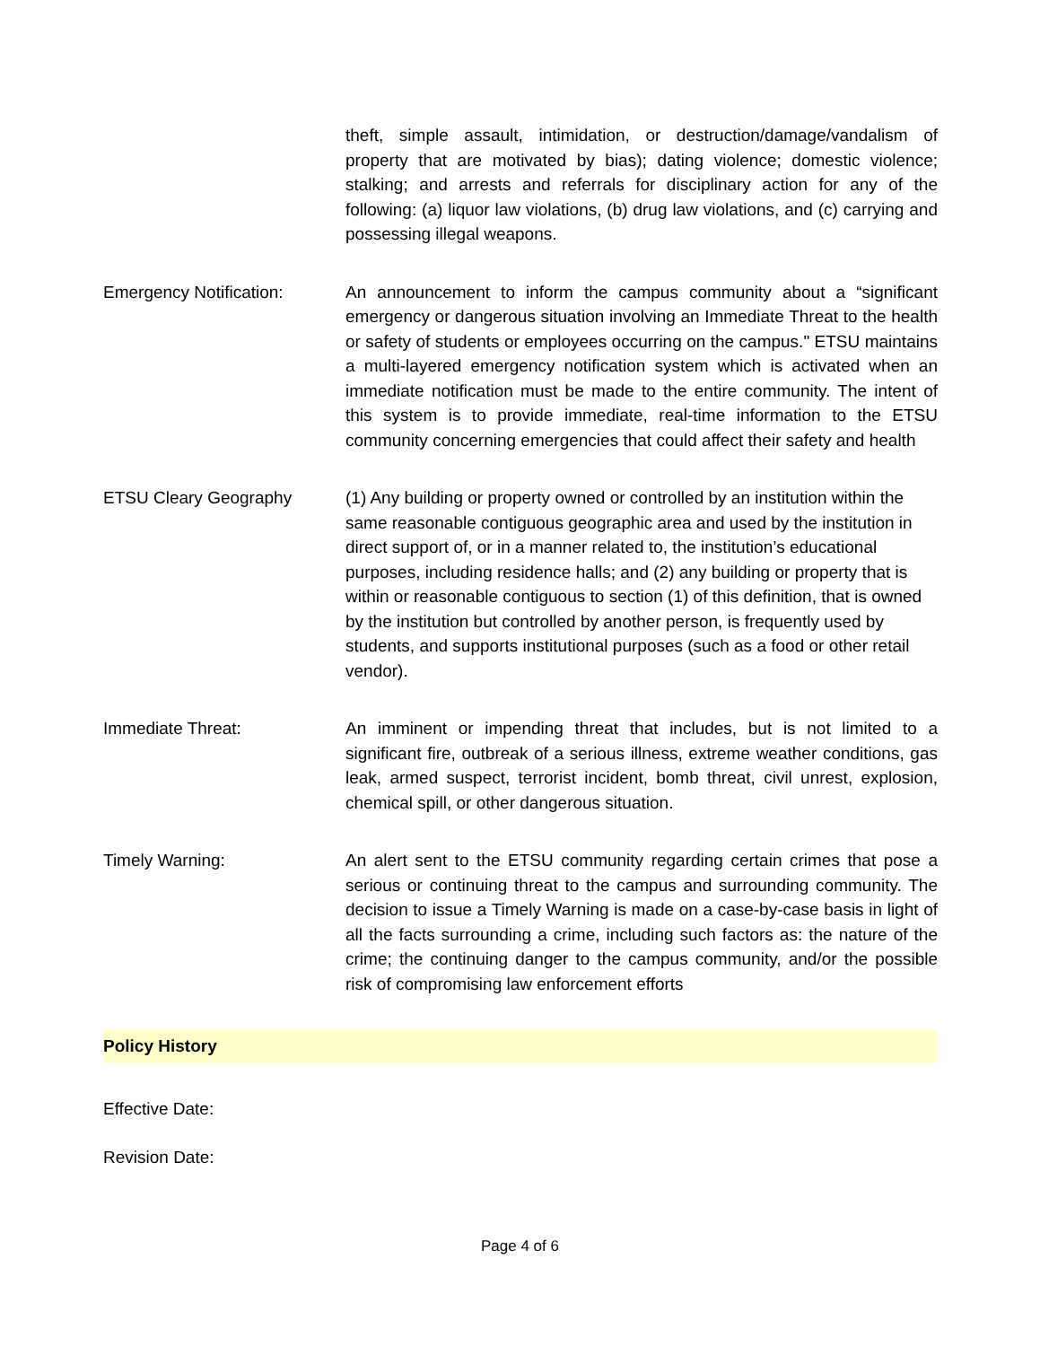theft, simple assault, intimidation, or destruction/damage/vandalism of property that are motivated by bias); dating violence; domestic violence; stalking; and arrests and referrals for disciplinary action for any of the following: (a) liquor law violations, (b) drug law violations, and (c) carrying and possessing illegal weapons.
Emergency Notification: An announcement to inform the campus community about a “significant emergency or dangerous situation involving an Immediate Threat to the health or safety of students or employees occurring on the campus." ETSU maintains a multi-layered emergency notification system which is activated when an immediate notification must be made to the entire community. The intent of this system is to provide immediate, real-time information to the ETSU community concerning emergencies that could affect their safety and health
ETSU Cleary Geography (1) Any building or property owned or controlled by an institution within the same reasonable contiguous geographic area and used by the institution in direct support of, or in a manner related to, the institution’s educational purposes, including residence halls; and (2) any building or property that is within or reasonable contiguous to section (1) of this definition, that is owned by the institution but controlled by another person, is frequently used by students, and supports institutional purposes (such as a food or other retail vendor).
Immediate Threat: An imminent or impending threat that includes, but is not limited to a significant fire, outbreak of a serious illness, extreme weather conditions, gas leak, armed suspect, terrorist incident, bomb threat, civil unrest, explosion, chemical spill, or other dangerous situation.
Timely Warning: An alert sent to the ETSU community regarding certain crimes that pose a serious or continuing threat to the campus and surrounding community. The decision to issue a Timely Warning is made on a case-by-case basis in light of all the facts surrounding a crime, including such factors as: the nature of the crime; the continuing danger to the campus community, and/or the possible risk of compromising law enforcement efforts
Policy History
Effective Date:
Revision Date:
Page 4 of 6